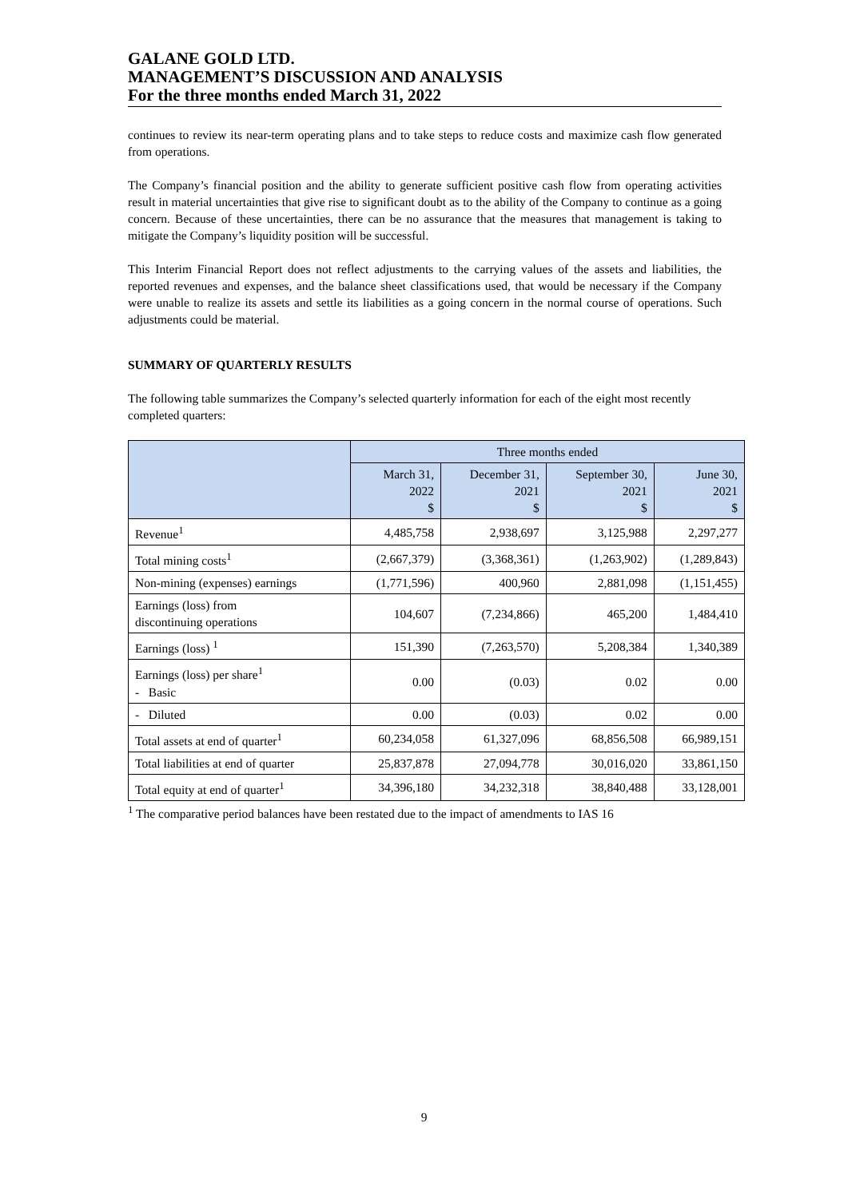GALANE GOLD LTD.
MANAGEMENT’S DISCUSSION AND ANALYSIS
For the three months ended March 31, 2022
continues to review its near-term operating plans and to take steps to reduce costs and maximize cash flow generated from operations.
The Company’s financial position and the ability to generate sufficient positive cash flow from operating activities result in material uncertainties that give rise to significant doubt as to the ability of the Company to continue as a going concern. Because of these uncertainties, there can be no assurance that the measures that management is taking to mitigate the Company’s liquidity position will be successful.
This Interim Financial Report does not reflect adjustments to the carrying values of the assets and liabilities, the reported revenues and expenses, and the balance sheet classifications used, that would be necessary if the Company were unable to realize its assets and settle its liabilities as a going concern in the normal course of operations. Such adjustments could be material.
SUMMARY OF QUARTERLY RESULTS
The following table summarizes the Company’s selected quarterly information for each of the eight most recently completed quarters:
| | Three months ended | | | |
| --- | --- | --- | --- | --- |
| | March 31, 2022 $ | December 31, 2021 $ | September 30, 2021 $ | June 30, 2021 $ |
| Revenue<sup>1</sup> | 4,485,758 | 2,938,697 | 3,125,988 | 2,297,277 |
| Total mining costs<sup>1</sup> | (2,667,379) | (3,368,361) | (1,263,902) | (1,289,843) |
| Non-mining (expenses) earnings | (1,771,596) | 400,960 | 2,881,098 | (1,151,455) |
| Earnings (loss) from discontinuing operations | 104,607 | (7,234,866) | 465,200 | 1,484,410 |
| Earnings (loss) <sup>1</sup> | 151,390 | (7,263,570) | 5,208,384 | 1,340,389 |
| Earnings (loss) per share<sup>1</sup> - Basic | 0.00 | (0.03) | 0.02 | 0.00 |
| - Diluted | 0.00 | (0.03) | 0.02 | 0.00 |
| Total assets at end of quarter<sup>1</sup> | 60,234,058 | 61,327,096 | 68,856,508 | 66,989,151 |
| Total liabilities at end of quarter | 25,837,878 | 27,094,778 | 30,016,020 | 33,861,150 |
| Total equity at end of quarter<sup>1</sup> | 34,396,180 | 34,232,318 | 38,840,488 | 33,128,001 |
<sup>1</sup> The comparative period balances have been restated due to the impact of amendments to IAS 16
9